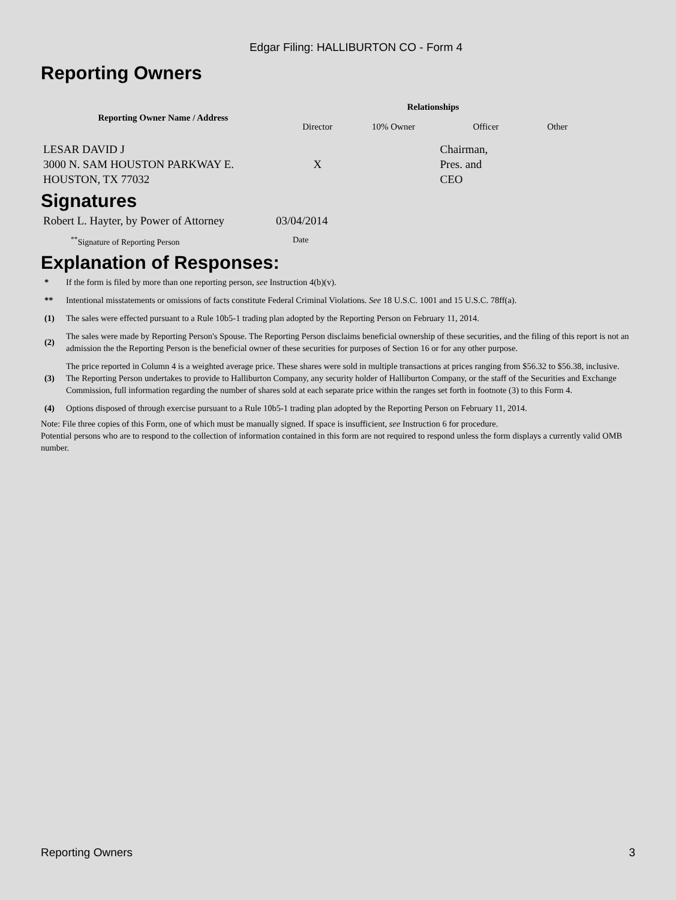Edgar Filing: HALLIBURTON CO - Form 4
Reporting Owners
| Reporting Owner Name / Address | Relationships | | | |
| --- | --- | --- | --- | --- |
| | Director | 10% Owner | Officer | Other |
| LESAR DAVID J 3000 N. SAM HOUSTON PARKWAY E. HOUSTON, TX 77032 | X | | Chairman, Pres. and CEO | |
Signatures
| Robert L. Hayter, by Power of Attorney | 03/04/2014 |
| <sup>**</sup> Signature of Reporting Person | Date |
Explanation of Responses:
| * | If the form is filed by more than one reporting person, see Instruction 4(b)(v). |
| ** | Intentional misstatements or omissions of facts constitute Federal Criminal Violations. See 18 U.S.C. 1001 and 15 U.S.C. 78ff(a). |
| (1) | The sales were effected pursuant to a Rule 10b5-1 trading plan adopted by the Reporting Person on February 11, 2014. |
| (2) | The sales were made by Reporting Person's Spouse. The Reporting Person disclaims beneficial ownership of these securities, and the filing of this report is not an admission the the Reporting Person is the beneficial owner of these securities for purposes of Section 16 or for any other purpose. |
| (3) | The price reported in Column 4 is a weighted average price. These shares were sold in multiple transactions at prices ranging from $56.32 to $56.38, inclusive. The Reporting Person undertakes to provide to Halliburton Company, any security holder of Halliburton Company, or the staff of the Securities and Exchange Commission, full information regarding the number of shares sold at each separate price within the ranges set forth in footnote (3) to this Form 4. |
| (4) | Options disposed of through exercise pursuant to a Rule 10b5-1 trading plan adopted by the Reporting Person on February 11, 2014. |
Note: File three copies of this Form, one of which must be manually signed. If space is insufficient, see Instruction 6 for procedure.
Potential persons who are to respond to the collection of information contained in this form are not required to respond unless the form displays a currently valid OMB number.
Reporting Owners 3